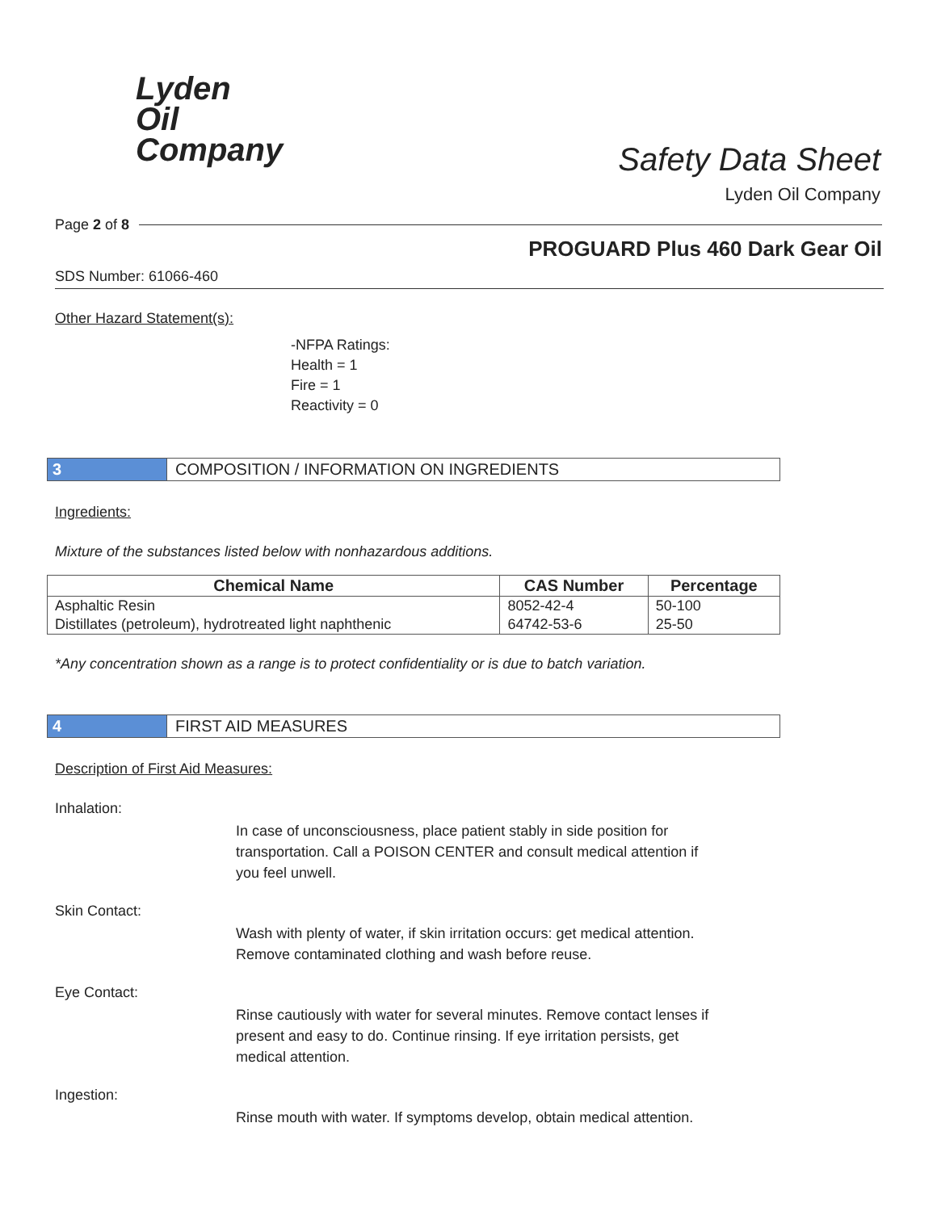Lyden
Oil
Company
Safety Data Sheet
Lyden Oil Company
Page 2 of 8
PROGUARD Plus 460 Dark Gear Oil
SDS Number: 61066-460
Other Hazard Statement(s):
-NFPA Ratings:
Health = 1
Fire = 1
Reactivity = 0
3 COMPOSITION / INFORMATION ON INGREDIENTS
Ingredients:
Mixture of the substances listed below with nonhazardous additions.
| Chemical Name | CAS Number | Percentage |
| --- | --- | --- |
| Asphaltic Resin | 8052-42-4 | 50-100 |
| Distillates (petroleum), hydrotreated light naphthenic | 64742-53-6 | 25-50 |
*Any concentration shown as a range is to protect confidentiality or is due to batch variation.
4 FIRST AID MEASURES
Description of First Aid Measures:
Inhalation:
In case of unconsciousness, place patient stably in side position for transportation. Call a POISON CENTER and consult medical attention if you feel unwell.
Skin Contact:
Wash with plenty of water, if skin irritation occurs: get medical attention. Remove contaminated clothing and wash before reuse.
Eye Contact:
Rinse cautiously with water for several minutes. Remove contact lenses if present and easy to do. Continue rinsing. If eye irritation persists, get medical attention.
Ingestion:
Rinse mouth with water. If symptoms develop, obtain medical attention.